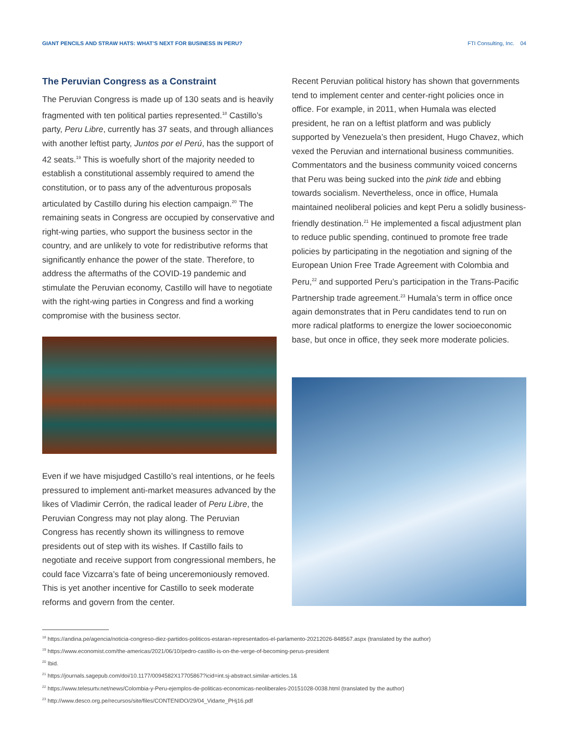GIANT PENCILS AND STRAW HATS: WHAT’S NEXT FOR BUSINESS IN PERU? FTI Consulting, Inc. 04
The Peruvian Congress as a Constraint
The Peruvian Congress is made up of 130 seats and is heavily fragmented with ten political parties represented.<sup>18</sup> Castillo’s party, Peru Libre, currently has 37 seats, and through alliances with another leftist party, Juntos por el Perú, has the support of 42 seats.<sup>19</sup> This is woefully short of the majority needed to establish a constitutional assembly required to amend the constitution, or to pass any of the adventurous proposals articulated by Castillo during his election campaign.<sup>20</sup> The remaining seats in Congress are occupied by conservative and right-wing parties, who support the business sector in the country, and are unlikely to vote for redistributive reforms that significantly enhance the power of the state. Therefore, to address the aftermaths of the COVID-19 pandemic and stimulate the Peruvian economy, Castillo will have to negotiate with the right-wing parties in Congress and find a working compromise with the business sector.
Even if we have misjudged Castillo’s real intentions, or he feels pressured to implement anti-market measures advanced by the likes of Vladimir Cerrón, the radical leader of Peru Libre, the Peruvian Congress may not play along. The Peruvian Congress has recently shown its willingness to remove presidents out of step with its wishes. If Castillo fails to negotiate and receive support from congressional members, he could face Vizcarra’s fate of being unceremoniously removed. This is yet another incentive for Castillo to seek moderate reforms and govern from the center.
Recent Peruvian political history has shown that governments tend to implement center and center-right policies once in office. For example, in 2011, when Humala was elected president, he ran on a leftist platform and was publicly supported by Venezuela’s then president, Hugo Chavez, which vexed the Peruvian and international business communities. Commentators and the business community voiced concerns that Peru was being sucked into the pink tide and ebbing towards socialism. Nevertheless, once in office, Humala maintained neoliberal policies and kept Peru a solidly business-friendly destination.<sup>21</sup> He implemented a fiscal adjustment plan to reduce public spending, continued to promote free trade policies by participating in the negotiation and signing of the European Union Free Trade Agreement with Colombia and Peru,<sup>22</sup> and supported Peru’s participation in the Trans-Pacific Partnership trade agreement.<sup>23</sup> Humala’s term in office once again demonstrates that in Peru candidates tend to run on more radical platforms to energize the lower socioeconomic base, but once in office, they seek more moderate policies.
<sup>18</sup> https://andina.pe/agencia/noticia-congreso-diez-partidos-politicos-estaran-representados-el-parlamento-20212026-848567.aspx (translated by the author)
<sup>19</sup> https://www.economist.com/the-americas/2021/06/10/pedro-castillo-is-on-the-verge-of-becoming-perus-president
<sup>20</sup> Ibid.
<sup>21</sup> https://journals.sagepub.com/doi/10.1177/0094582X17705867?icid=int.sj-abstract.similar-articles.1&
<sup>22</sup> https://www.telesurtv.net/news/Colombia-y-Peru-ejemplos-de-politicas-economicas-neoliberales-20151028-0038.html (translated by the author)
<sup>23</sup> http://www.desco.org.pe/recursos/site/files/CONTENIDO/29/04_Vidarte_PHj16.pdf